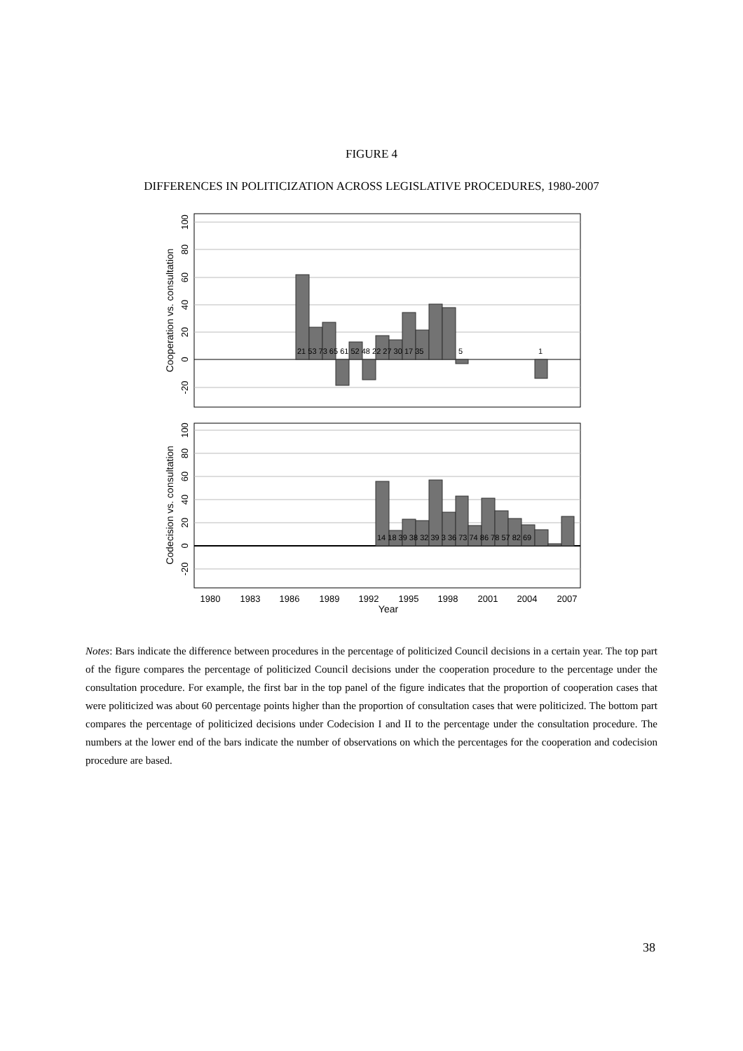FIGURE 4
DIFFERENCES IN POLITICIZATION ACROSS LEGISLATIVE PROCEDURES, 1980-2007
21 53 73 65 61 52 48 22 27 30 17 35
5
1
Cooperation vs. consultation
100
80
60
40
20
0
-20
14 18 39 38 32 39 3 36 73 74 86 78 57 82 69
Codecision vs. consultation
100
80
60
40
20
0
-20
1980
1983
1986
1989
1992
1995
1998
2001
2004
2007
Year
Notes: Bars indicate the difference between procedures in the percentage of politicized Council decisions in a certain year. The top part of the figure compares the percentage of politicized Council decisions under the cooperation procedure to the percentage under the consultation procedure. For example, the first bar in the top panel of the figure indicates that the proportion of cooperation cases that were politicized was about 60 percentage points higher than the proportion of consultation cases that were politicized. The bottom part compares the percentage of politicized decisions under Codecision I and II to the percentage under the consultation procedure. The numbers at the lower end of the bars indicate the number of observations on which the percentages for the cooperation and codecision procedure are based.
38